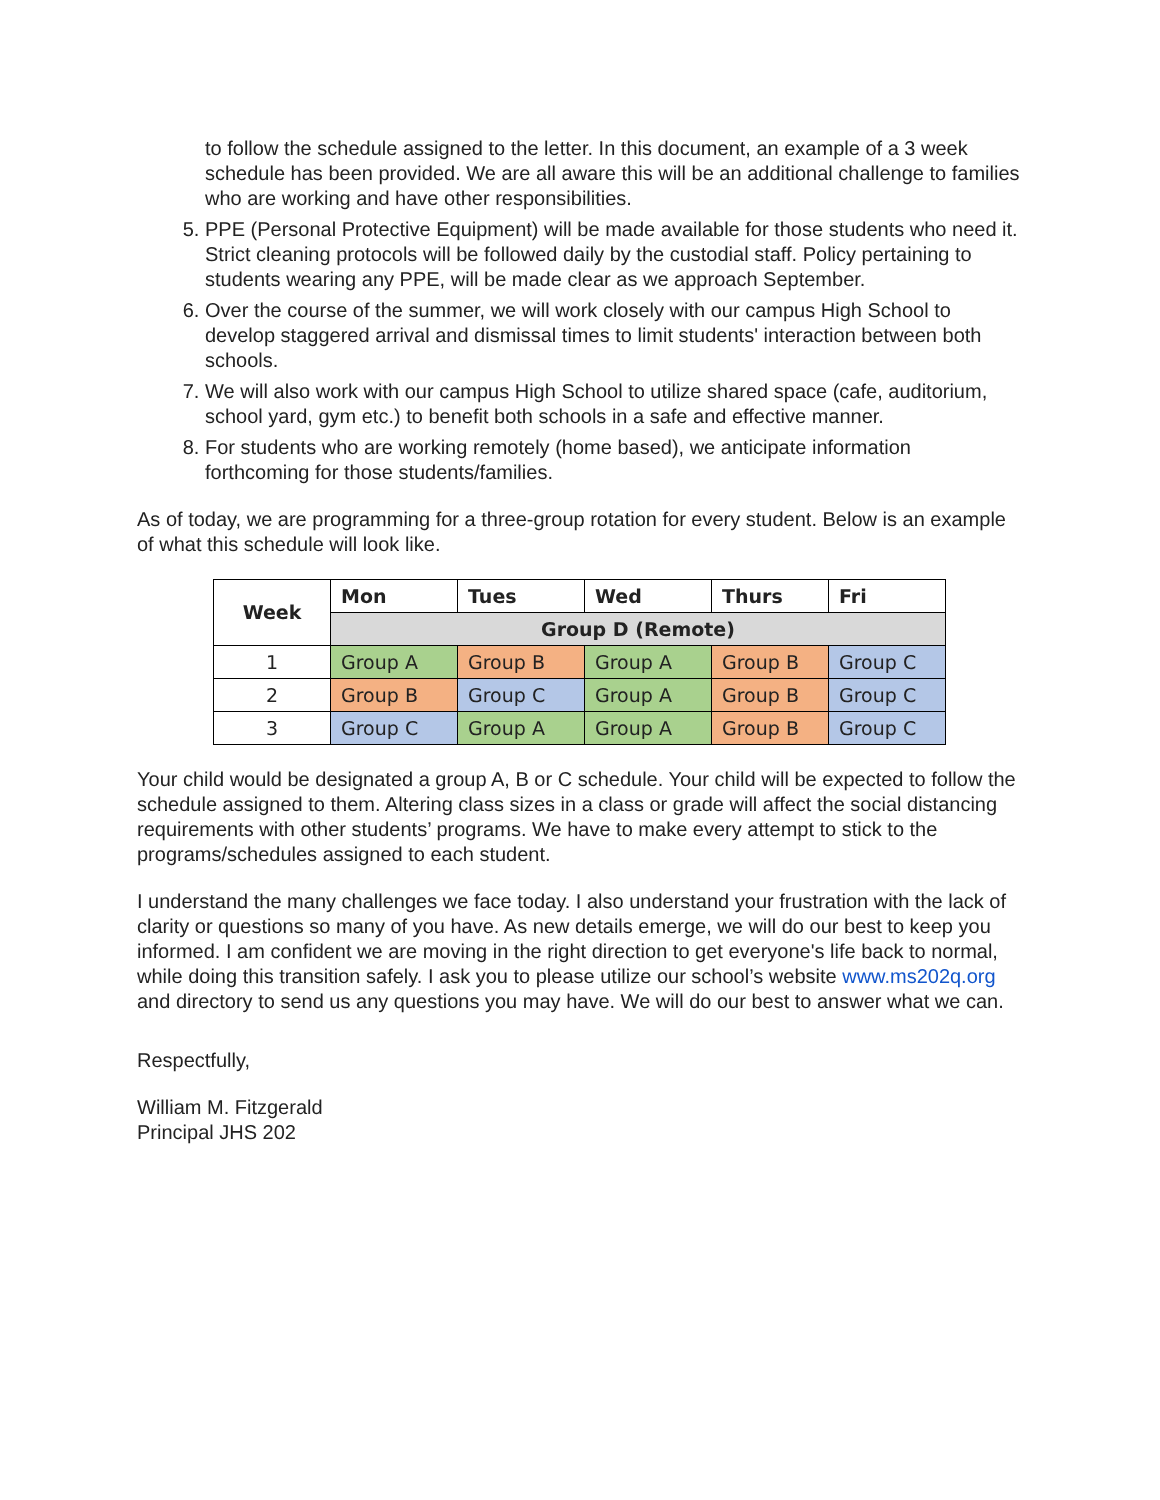to follow the schedule assigned to the letter. In this document, an example of a 3 week schedule has been provided. We are all aware this will be an additional challenge to families who are working and have other responsibilities.
5. PPE (Personal Protective Equipment) will be made available for those students who need it. Strict cleaning protocols will be followed daily by the custodial staff. Policy pertaining to students wearing any PPE, will be made clear as we approach September.
6. Over the course of the summer, we will work closely with our campus High School to develop staggered arrival and dismissal times to limit students' interaction between both schools.
7. We will also work with our campus High School to utilize shared space (cafe, auditorium, school yard, gym etc.) to benefit both schools in a safe and effective manner.
8. For students who are working remotely (home based), we anticipate information forthcoming for those students/families.
As of today, we are programming for a three-group rotation for every student. Below is an example of what this schedule will look like.
| Week | Mon | Tues | Wed | Thurs | Fri |
| --- | --- | --- | --- | --- | --- |
| | Group D (Remote) | | | | |
| 1 | Group A | Group B | Group A | Group B | Group C |
| 2 | Group B | Group C | Group A | Group B | Group C |
| 3 | Group C | Group A | Group A | Group B | Group C |
Your child would be designated a group A, B or C schedule. Your child will be expected to follow the schedule assigned to them. Altering class sizes in a class or grade will affect the social distancing requirements with other students’ programs. We have to make every attempt to stick to the programs/schedules assigned to each student.
I understand the many challenges we face today. I also understand your frustration with the lack of clarity or questions so many of you have. As new details emerge, we will do our best to keep you informed. I am confident we are moving in the right direction to get everyone's life back to normal, while doing this transition safely. I ask you to please utilize our school’s website www.ms202q.org and directory to send us any questions you may have. We will do our best to answer what we can.
Respectfully,
William M. Fitzgerald
Principal JHS 202